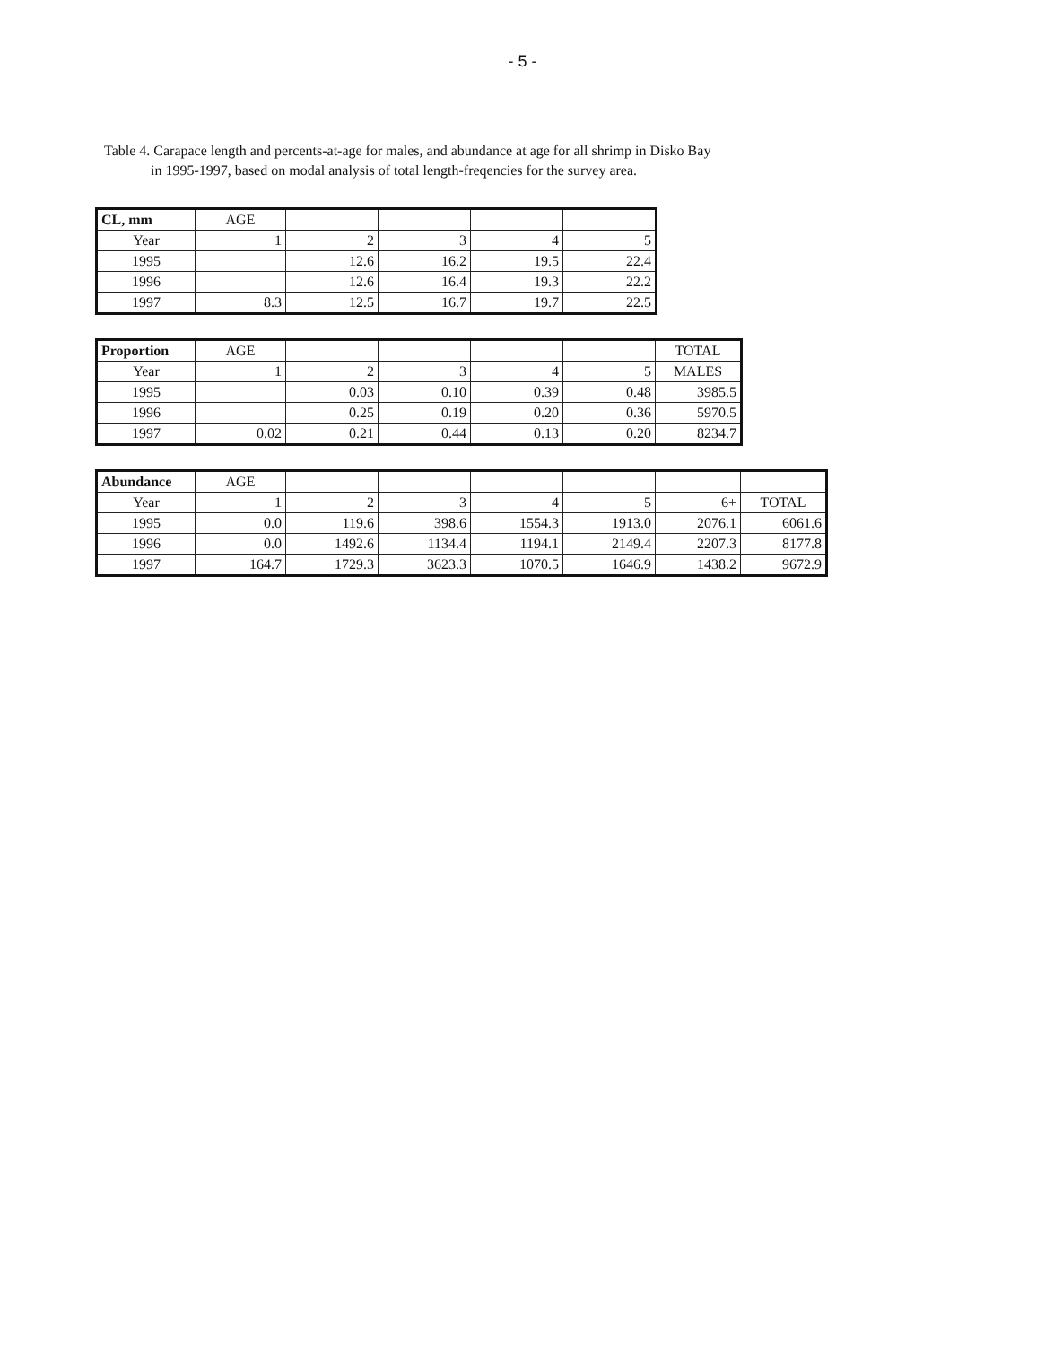- 5 -
Table 4. Carapace length and percents-at-age for males, and abundance at age for all shrimp in Disko Bay
in 1995-1997, based on modal analysis of total length-freqencies for the survey area.
| CL, mm | AGE | | | | |
| Year | 1 | 2 | 3 | 4 | 5 |
| 1995 | | 12.6 | 16.2 | 19.5 | 22.4 |
| 1996 | | 12.6 | 16.4 | 19.3 | 22.2 |
| 1997 | 8.3 | 12.5 | 16.7 | 19.7 | 22.5 |
| Proportion | AGE | | | | | TOTAL |
| Year | 1 | 2 | 3 | 4 | 5 | MALES |
| 1995 | | 0.03 | 0.10 | 0.39 | 0.48 | 3985.5 |
| 1996 | | 0.25 | 0.19 | 0.20 | 0.36 | 5970.5 |
| 1997 | 0.02 | 0.21 | 0.44 | 0.13 | 0.20 | 8234.7 |
| Abundance | AGE | | | | | | |
| Year | 1 | 2 | 3 | 4 | 5 | 6+ | TOTAL |
| 1995 | 0.0 | 119.6 | 398.6 | 1554.3 | 1913.0 | 2076.1 | 6061.6 |
| 1996 | 0.0 | 1492.6 | 1134.4 | 1194.1 | 2149.4 | 2207.3 | 8177.8 |
| 1997 | 164.7 | 1729.3 | 3623.3 | 1070.5 | 1646.9 | 1438.2 | 9672.9 |